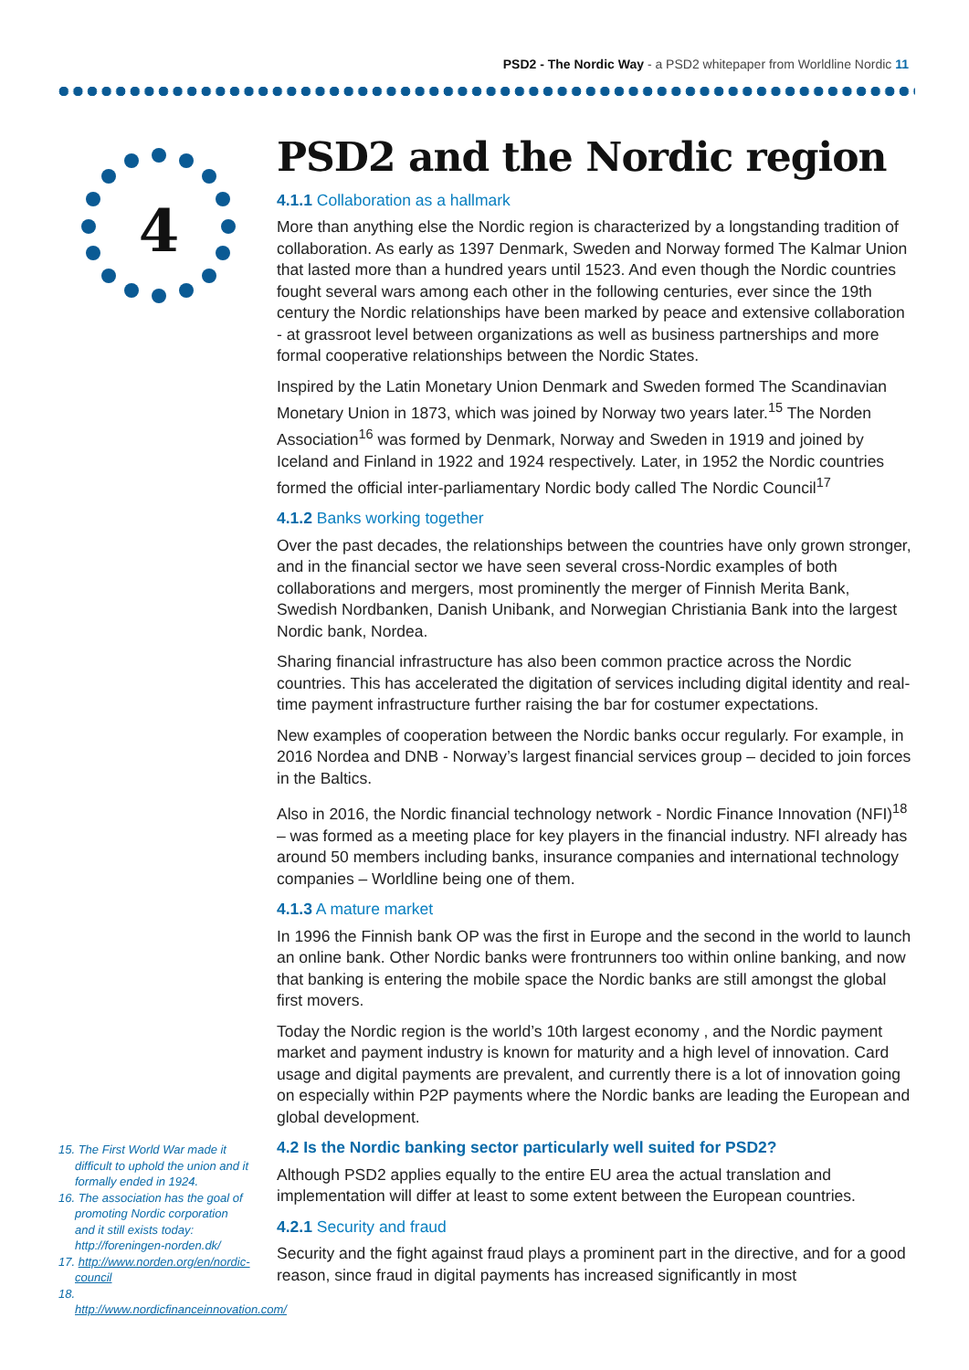PSD2 - The Nordic Way - a PSD2 whitepaper from Worldline Nordic 11
4
PSD2 and the Nordic region
4.1.1 Collaboration as a hallmark
More than anything else the Nordic region is characterized by a longstanding tradition of collaboration. As early as 1397 Denmark, Sweden and Norway formed The Kalmar Union that lasted more than a hundred years until 1523. And even though the Nordic countries fought several wars among each other in the following centuries, ever since the 19th century the Nordic relationships have been marked by peace and extensive collaboration - at grassroot level between organizations as well as business partnerships and more formal cooperative relationships between the Nordic States.
Inspired by the Latin Monetary Union Denmark and Sweden formed The Scandinavian Monetary Union in 1873, which was joined by Norway two years later.<sup>15</sup> The Norden Association<sup>16</sup> was formed by Denmark, Norway and Sweden in 1919 and joined by Iceland and Finland in 1922 and 1924 respectively. Later, in 1952 the Nordic countries formed the official inter-parliamentary Nordic body called The Nordic Council<sup>17</sup>
4.1.2 Banks working together
Over the past decades, the relationships between the countries have only grown stronger, and in the financial sector we have seen several cross-Nordic examples of both collaborations and mergers, most prominently the merger of Finnish Merita Bank, Swedish Nordbanken, Danish Unibank, and Norwegian Christiania Bank into the largest Nordic bank, Nordea.
Sharing financial infrastructure has also been common practice across the Nordic countries. This has accelerated the digitation of services including digital identity and real-time payment infrastructure further raising the bar for costumer expectations.
New examples of cooperation between the Nordic banks occur regularly. For example, in 2016 Nordea and DNB - Norway’s largest financial services group – decided to join forces in the Baltics.
Also in 2016, the Nordic financial technology network - Nordic Finance Innovation (NFI)<sup>18</sup> – was formed as a meeting place for key players in the financial industry. NFI already has around 50 members including banks, insurance companies and international technology companies – Worldline being one of them.
4.1.3 A mature market
In 1996 the Finnish bank OP was the first in Europe and the second in the world to launch an online bank. Other Nordic banks were frontrunners too within online banking, and now that banking is entering the mobile space the Nordic banks are still amongst the global first movers.
Today the Nordic region is the world’s 10th largest economy , and the Nordic payment market and payment industry is known for maturity and a high level of innovation. Card usage and digital payments are prevalent, and currently there is a lot of innovation going on especially within P2P payments where the Nordic banks are leading the European and global development.
4.2 Is the Nordic banking sector particularly well suited for PSD2?
Although PSD2 applies equally to the entire EU area the actual translation and implementation will differ at least to some extent between the European countries.
4.2.1 Security and fraud
Security and the fight against fraud plays a prominent part in the directive, and for a good reason, since fraud in digital payments has increased significantly in most
15. The First World War made it difficult to uphold the union and it formally ended in 1924.
16. The association has the goal of promoting Nordic corporation and it still exists today: http://foreningen-norden.dk/
17. http://www.norden.org/en/nordic-council
18. http://www.nordicfinanceinnovation.com/